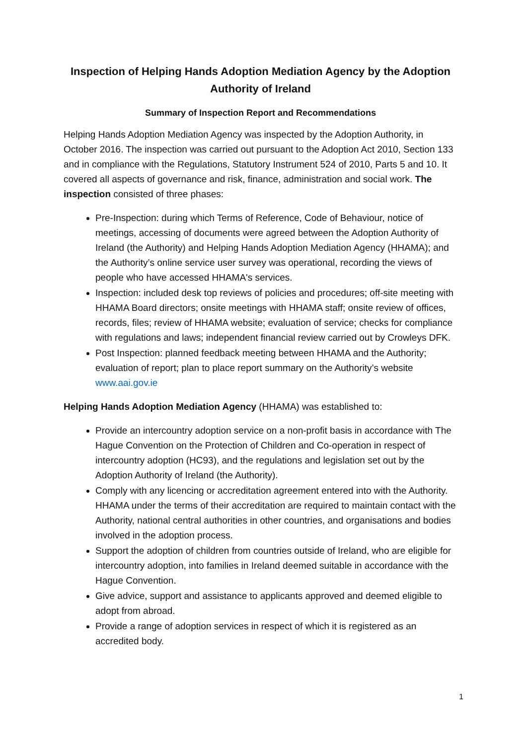Inspection of Helping Hands Adoption Mediation Agency by the Adoption Authority of Ireland
Summary of Inspection Report and Recommendations
Helping Hands Adoption Mediation Agency was inspected by the Adoption Authority, in October 2016. The inspection was carried out pursuant to the Adoption Act 2010, Section 133 and in compliance with the Regulations, Statutory Instrument 524 of 2010, Parts 5 and 10. It covered all aspects of governance and risk, finance, administration and social work. The inspection consisted of three phases:
Pre-Inspection: during which Terms of Reference, Code of Behaviour, notice of meetings, accessing of documents were agreed between the Adoption Authority of Ireland (the Authority) and Helping Hands Adoption Mediation Agency (HHAMA); and the Authority’s online service user survey was operational, recording the views of people who have accessed HHAMA's services.
Inspection: included desk top reviews of policies and procedures; off-site meeting with HHAMA Board directors; onsite meetings with HHAMA staff; onsite review of offices, records, files; review of HHAMA website; evaluation of service; checks for compliance with regulations and laws; independent financial review carried out by Crowleys DFK.
Post Inspection: planned feedback meeting between HHAMA and the Authority; evaluation of report; plan to place report summary on the Authority’s website www.aai.gov.ie
Helping Hands Adoption Mediation Agency (HHAMA) was established to:
Provide an intercountry adoption service on a non-profit basis in accordance with The Hague Convention on the Protection of Children and Co-operation in respect of intercountry adoption (HC93), and the regulations and legislation set out by the Adoption Authority of Ireland (the Authority).
Comply with any licencing or accreditation agreement entered into with the Authority. HHAMA under the terms of their accreditation are required to maintain contact with the Authority, national central authorities in other countries, and organisations and bodies involved in the adoption process.
Support the adoption of children from countries outside of Ireland, who are eligible for intercountry adoption, into families in Ireland deemed suitable in accordance with the Hague Convention.
Give advice, support and assistance to applicants approved and deemed eligible to adopt from abroad.
Provide a range of adoption services in respect of which it is registered as an accredited body.
1